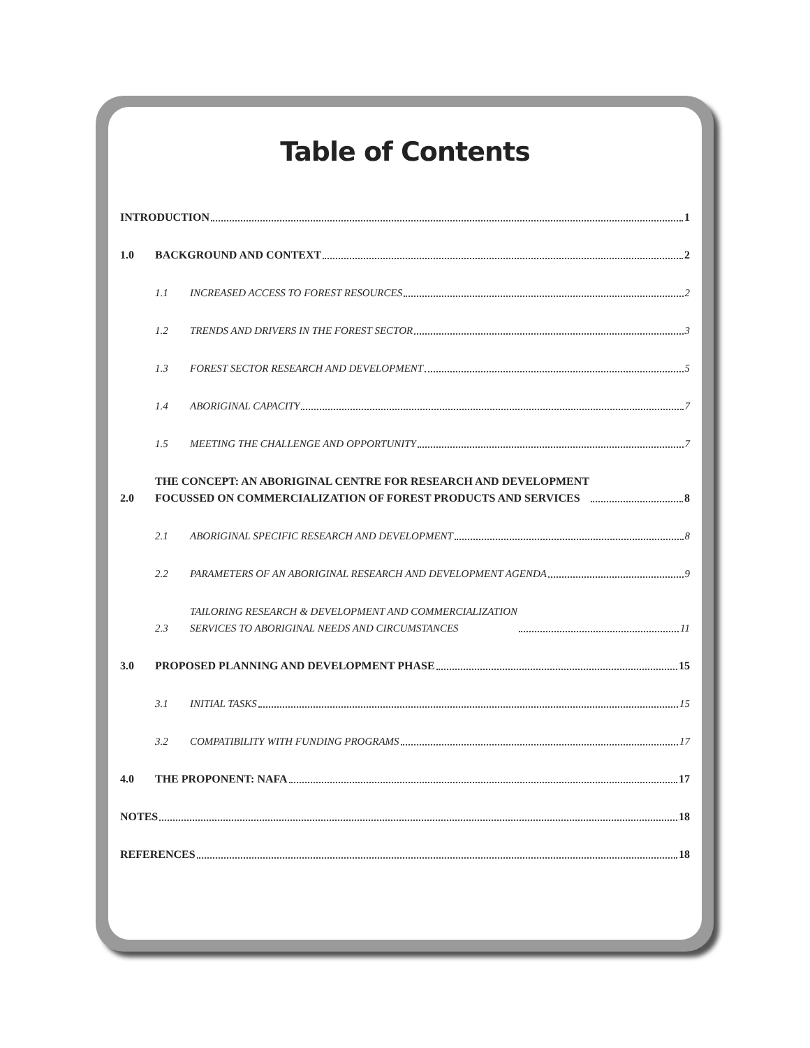Table of Contents
INTRODUCTION 1
1.0
BACKGROUND AND CONTEXT 2
1.1
INCREASED ACCESS TO FOREST RESOURCES 2
1.2
TRENDS AND DRIVERS IN THE FOREST SECTOR 3
1.3
FOREST SECTOR RESEARCH AND DEVELOPMENT 5
1.4
ABORIGINAL CAPACITY 7
1.5
MEETING THE CHALLENGE AND OPPORTUNITY 7
2.0
THE CONCEPT: AN ABORIGINAL CENTRE FOR RESEARCH AND DEVELOPMENT
FOCUSSED ON COMMERCIALIZATION OF FOREST PRODUCTS AND SERVICES 8
2.1
ABORIGINAL SPECIFIC RESEARCH AND DEVELOPMENT 8
2.2
PARAMETERS OF AN ABORIGINAL RESEARCH AND DEVELOPMENT AGENDA 9
2.3
TAILORING RESEARCH & DEVELOPMENT AND COMMERCIALIZATION
SERVICES TO ABORIGINAL NEEDS AND CIRCUMSTANCES 11
3.0
PROPOSED PLANNING AND DEVELOPMENT PHASE 15
3.1
INITIAL TASKS 15
3.2
COMPATIBILITY WITH FUNDING PROGRAMS 17
4.0
THE PROPONENT: NAFA 17
NOTES 18
REFERENCES 18